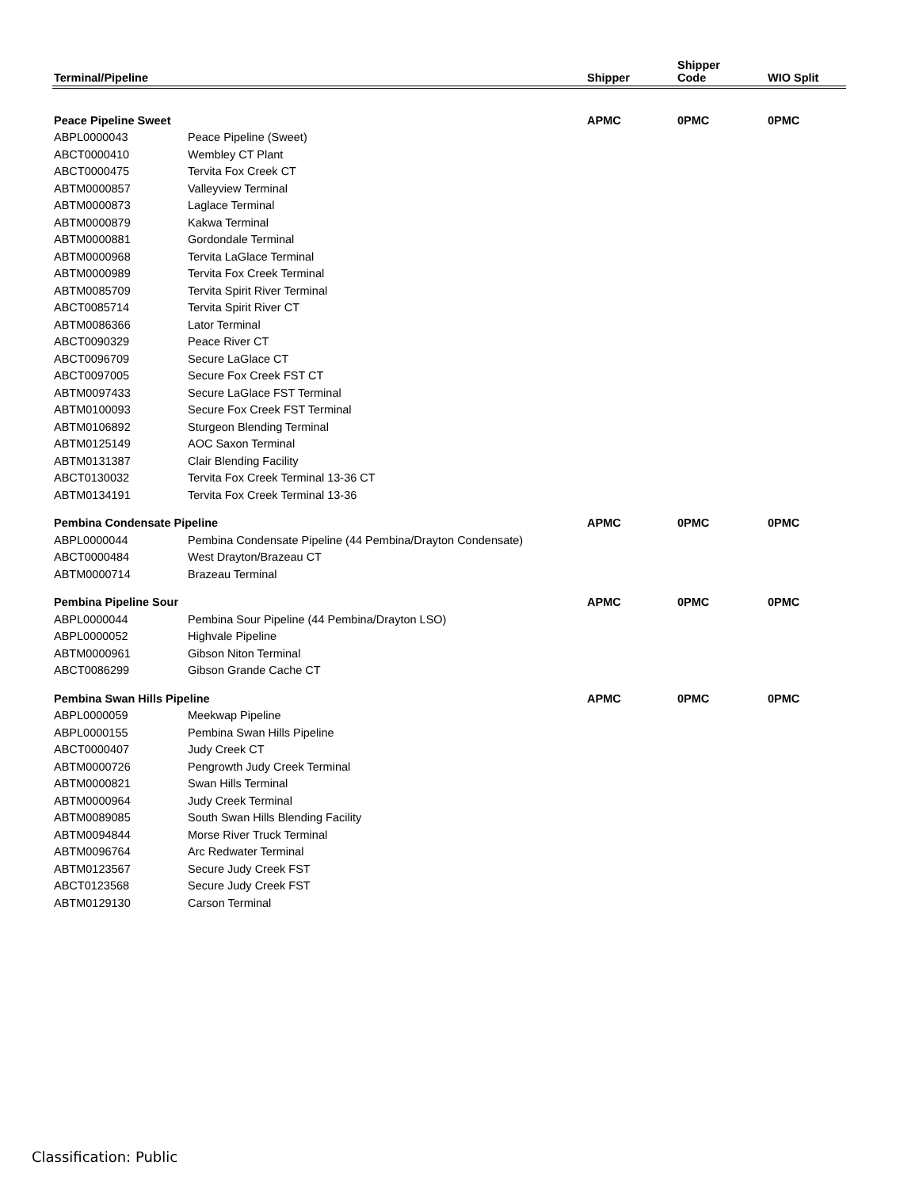| Terminal/Pipeline | | Shipper | Shipper Code | WIO Split |
| --- | --- | --- | --- | --- |
| Peace Pipeline Sweet | | APMC | 0PMC | 0PMC |
| ABPL0000043 | Peace Pipeline (Sweet) | | | |
| ABCT0000410 | Wembley CT Plant | | | |
| ABCT0000475 | Tervita Fox Creek CT | | | |
| ABTM0000857 | Valleyview Terminal | | | |
| ABTM0000873 | Laglace Terminal | | | |
| ABTM0000879 | Kakwa Terminal | | | |
| ABTM0000881 | Gordondale Terminal | | | |
| ABTM0000968 | Tervita LaGlace Terminal | | | |
| ABTM0000989 | Tervita Fox Creek Terminal | | | |
| ABTM0085709 | Tervita Spirit River Terminal | | | |
| ABCT0085714 | Tervita Spirit River CT | | | |
| ABTM0086366 | Lator Terminal | | | |
| ABCT0090329 | Peace River CT | | | |
| ABCT0096709 | Secure LaGlace CT | | | |
| ABCT0097005 | Secure Fox Creek FST CT | | | |
| ABTM0097433 | Secure LaGlace FST Terminal | | | |
| ABTM0100093 | Secure Fox Creek FST Terminal | | | |
| ABTM0106892 | Sturgeon Blending Terminal | | | |
| ABTM0125149 | AOC Saxon Terminal | | | |
| ABTM0131387 | Clair Blending Facility | | | |
| ABCT0130032 | Tervita Fox Creek Terminal 13-36 CT | | | |
| ABTM0134191 | Tervita Fox Creek Terminal 13-36 | | | |
| Pembina Condensate Pipeline | | APMC | 0PMC | 0PMC |
| ABPL0000044 | Pembina Condensate Pipeline (44 Pembina/Drayton Condensate) | | | |
| ABCT0000484 | West Drayton/Brazeau CT | | | |
| ABTM0000714 | Brazeau Terminal | | | |
| Pembina Pipeline Sour | | APMC | 0PMC | 0PMC |
| ABPL0000044 | Pembina Sour Pipeline (44 Pembina/Drayton LSO) | | | |
| ABPL0000052 | Highvale Pipeline | | | |
| ABTM0000961 | Gibson Niton Terminal | | | |
| ABCT0086299 | Gibson Grande Cache CT | | | |
| Pembina Swan Hills Pipeline | | APMC | 0PMC | 0PMC |
| ABPL0000059 | Meekwap Pipeline | | | |
| ABPL0000155 | Pembina Swan Hills Pipeline | | | |
| ABCT0000407 | Judy Creek CT | | | |
| ABTM0000726 | Pengrowth Judy Creek Terminal | | | |
| ABTM0000821 | Swan Hills Terminal | | | |
| ABTM0000964 | Judy Creek Terminal | | | |
| ABTM0089085 | South Swan Hills Blending Facility | | | |
| ABTM0094844 | Morse River Truck Terminal | | | |
| ABTM0096764 | Arc Redwater Terminal | | | |
| ABTM0123567 | Secure Judy Creek FST | | | |
| ABCT0123568 | Secure Judy Creek FST | | | |
| ABTM0129130 | Carson Terminal | | | |
Classification: Public